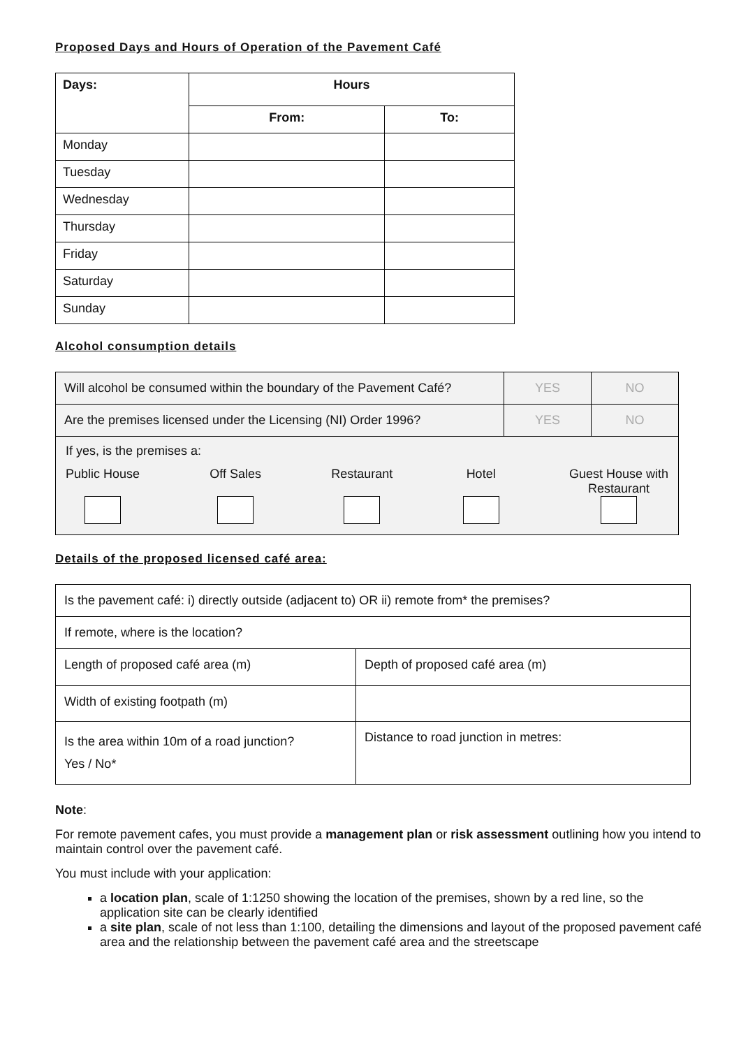Proposed Days and Hours of Operation of the Pavement Café
| Days: | Hours | |
| --- | --- | --- |
| | From: | To: |
| Monday | | |
| Tuesday | | |
| Wednesday | | |
| Thursday | | |
| Friday | | |
| Saturday | | |
| Sunday | | |
Alcohol consumption details
| Will alcohol be consumed within the boundary of the Pavement Café? | YES | NO |
| Are the premises licensed under the Licensing (NI) Order 1996? | YES | NO |
| If yes, is the premises a: Public House Off Sales Restaurant Hotel Guest House with Restaurant | | |
Details of the proposed licensed café area:
| Is the pavement café: i) directly outside (adjacent to) OR ii) remote from* the premises? | |
| If remote, where is the location? | |
| Length of proposed café area (m) | Depth of proposed café area (m) |
| Width of existing footpath (m) | |
| Is the area within 10m of a road junction? Yes / No* | Distance to road junction in metres: |
Note:
For remote pavement cafes, you must provide a management plan or risk assessment outlining how you intend to maintain control over the pavement café.
You must include with your application:
a location plan, scale of 1:1250 showing the location of the premises, shown by a red line, so the application site can be clearly identified
a site plan, scale of not less than 1:100, detailing the dimensions and layout of the proposed pavement café area and the relationship between the pavement café area and the streetscape